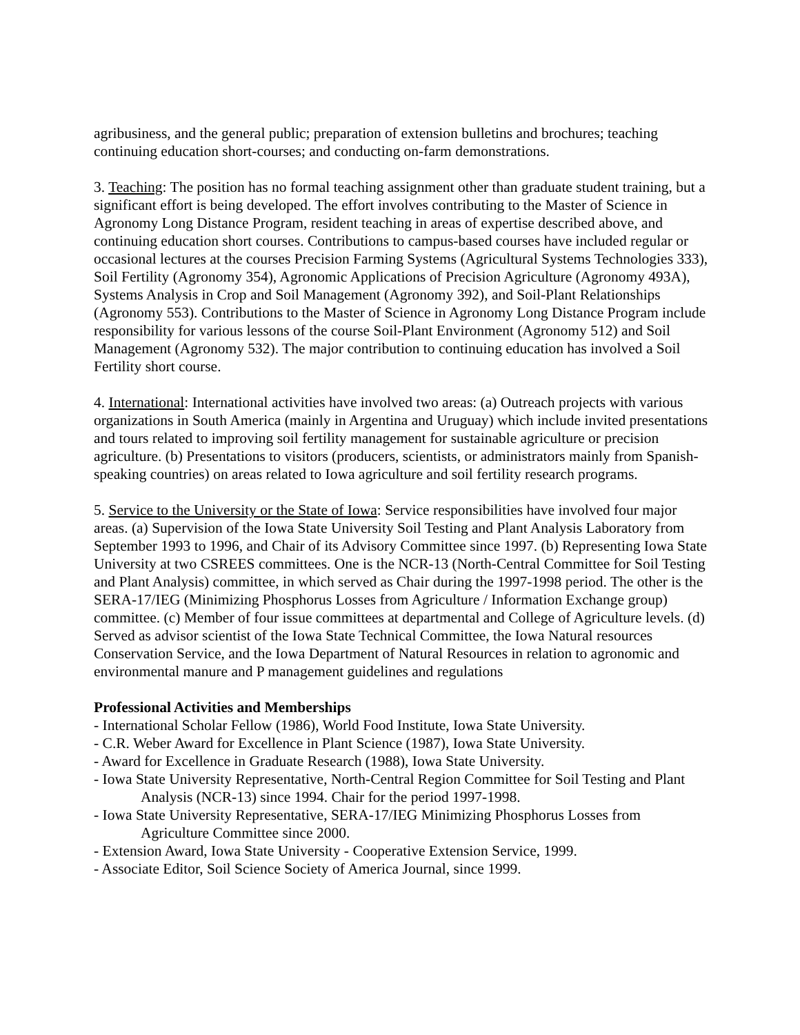agribusiness, and the general public; preparation of extension bulletins and brochures; teaching continuing education short-courses; and conducting on-farm demonstrations.
3. Teaching: The position has no formal teaching assignment other than graduate student training, but a significant effort is being developed. The effort involves contributing to the Master of Science in Agronomy Long Distance Program, resident teaching in areas of expertise described above, and continuing education short courses. Contributions to campus-based courses have included regular or occasional lectures at the courses Precision Farming Systems (Agricultural Systems Technologies 333), Soil Fertility (Agronomy 354), Agronomic Applications of Precision Agriculture (Agronomy 493A), Systems Analysis in Crop and Soil Management (Agronomy 392), and Soil-Plant Relationships (Agronomy 553). Contributions to the Master of Science in Agronomy Long Distance Program include responsibility for various lessons of the course Soil-Plant Environment (Agronomy 512) and Soil Management (Agronomy 532). The major contribution to continuing education has involved a Soil Fertility short course.
4. International: International activities have involved two areas: (a) Outreach projects with various organizations in South America (mainly in Argentina and Uruguay) which include invited presentations and tours related to improving soil fertility management for sustainable agriculture or precision agriculture. (b) Presentations to visitors (producers, scientists, or administrators mainly from Spanish-speaking countries) on areas related to Iowa agriculture and soil fertility research programs.
5. Service to the University or the State of Iowa: Service responsibilities have involved four major areas. (a) Supervision of the Iowa State University Soil Testing and Plant Analysis Laboratory from September 1993 to 1996, and Chair of its Advisory Committee since 1997. (b) Representing Iowa State University at two CSREES committees. One is the NCR-13 (North-Central Committee for Soil Testing and Plant Analysis) committee, in which served as Chair during the 1997-1998 period. The other is the SERA-17/IEG (Minimizing Phosphorus Losses from Agriculture / Information Exchange group) committee. (c) Member of four issue committees at departmental and College of Agriculture levels. (d) Served as advisor scientist of the Iowa State Technical Committee, the Iowa Natural resources Conservation Service, and the Iowa Department of Natural Resources in relation to agronomic and environmental manure and P management guidelines and regulations
Professional Activities and Memberships
- International Scholar Fellow (1986), World Food Institute, Iowa State University.
- C.R. Weber Award for Excellence in Plant Science (1987), Iowa State University.
- Award for Excellence in Graduate Research (1988), Iowa State University.
- Iowa State University Representative, North-Central Region Committee for Soil Testing and Plant Analysis (NCR-13) since 1994. Chair for the period 1997-1998.
- Iowa State University Representative, SERA-17/IEG Minimizing Phosphorus Losses from Agriculture Committee since 2000.
- Extension Award, Iowa State University - Cooperative Extension Service, 1999.
- Associate Editor, Soil Science Society of America Journal, since 1999.